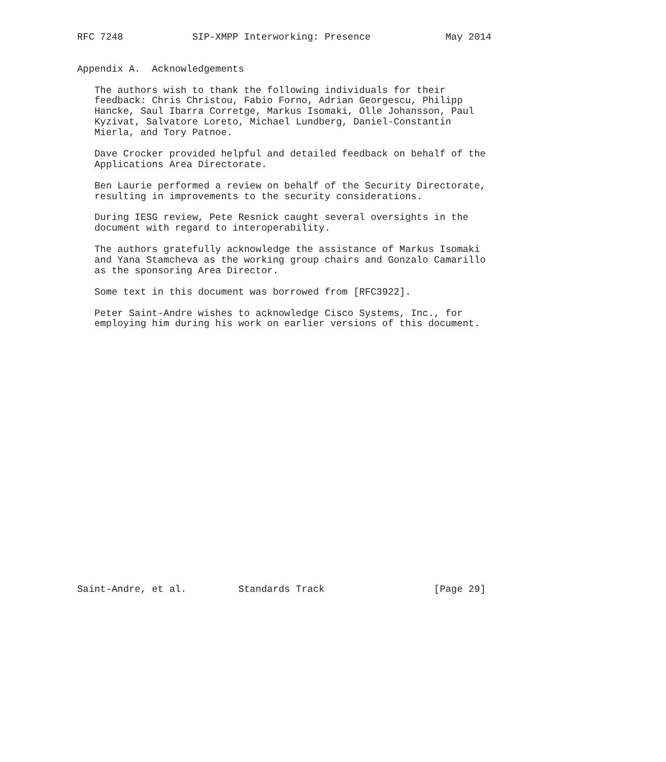RFC 7248            SIP-XMPP Interworking: Presence             May 2014


Appendix A.  Acknowledgements

   The authors wish to thank the following individuals for their
   feedback: Chris Christou, Fabio Forno, Adrian Georgescu, Philipp
   Hancke, Saul Ibarra Corretge, Markus Isomaki, Olle Johansson, Paul
   Kyzivat, Salvatore Loreto, Michael Lundberg, Daniel-Constantin
   Mierla, and Tory Patnoe.

   Dave Crocker provided helpful and detailed feedback on behalf of the
   Applications Area Directorate.

   Ben Laurie performed a review on behalf of the Security Directorate,
   resulting in improvements to the security considerations.

   During IESG review, Pete Resnick caught several oversights in the
   document with regard to interoperability.

   The authors gratefully acknowledge the assistance of Markus Isomaki
   and Yana Stamcheva as the working group chairs and Gonzalo Camarillo
   as the sponsoring Area Director.

   Some text in this document was borrowed from [RFC3922].

   Peter Saint-Andre wishes to acknowledge Cisco Systems, Inc., for
   employing him during his work on earlier versions of this document.
























Saint-Andre, et al.         Standards Track                   [Page 29]